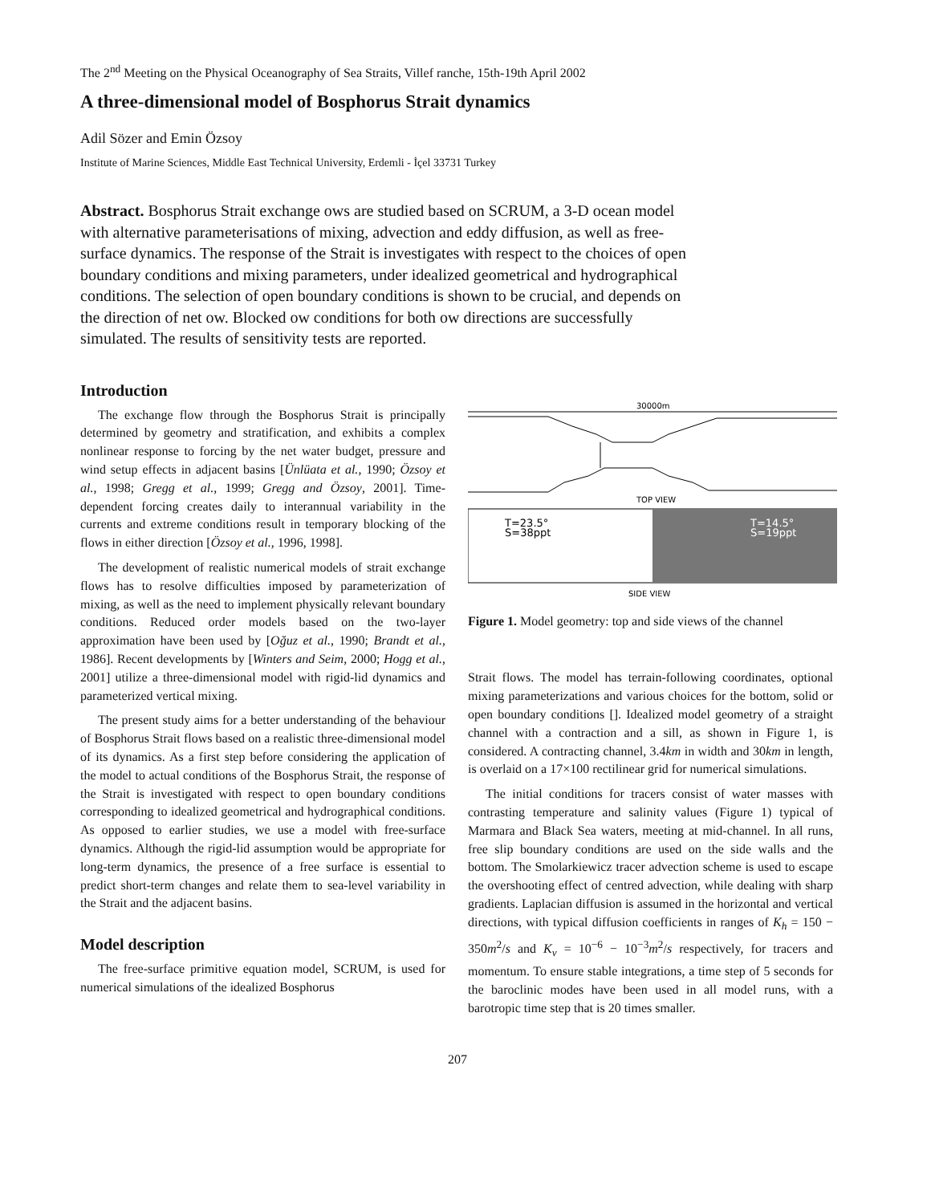The 2<sup>nd</sup> Meeting on the Physical Oceanography of Sea Straits, Villef ranche, 15th-19th April 2002
A three-dimensional model of Bosphorus Strait dynamics
Adil Sözer and Emin Özsoy
Institute of Marine Sciences, Middle East Technical University, Erdemli - İçel 33731 Turkey
Abstract. Bosphorus Strait exchange ows are studied based on SCRUM, a 3-D ocean model with alternative parameterisations of mixing, advection and eddy diffusion, as well as free-surface dynamics. The response of the Strait is investigates with respect to the choices of open boundary conditions and mixing parameters, under idealized geometrical and hydrographical conditions. The selection of open boundary conditions is shown to be crucial, and depends on the direction of net ow. Blocked ow conditions for both ow directions are successfully simulated. The results of sensitivity tests are reported.
Introduction
The exchange flow through the Bosphorus Strait is principally determined by geometry and stratification, and exhibits a complex nonlinear response to forcing by the net water budget, pressure and wind setup effects in adjacent basins [Ünlüata et al., 1990; Özsoy et al., 1998; Gregg et al., 1999; Gregg and Özsoy, 2001]. Time-dependent forcing creates daily to interannual variability in the currents and extreme conditions result in temporary blocking of the flows in either direction [Özsoy et al., 1996, 1998].
The development of realistic numerical models of strait exchange flows has to resolve difficulties imposed by parameterization of mixing, as well as the need to implement physically relevant boundary conditions. Reduced order models based on the two-layer approximation have been used by [Oğuz et al., 1990; Brandt et al., 1986]. Recent developments by [Winters and Seim, 2000; Hogg et al., 2001] utilize a three-dimensional model with rigid-lid dynamics and parameterized vertical mixing.
The present study aims for a better understanding of the behaviour of Bosphorus Strait flows based on a realistic three-dimensional model of its dynamics. As a first step before considering the application of the model to actual conditions of the Bosphorus Strait, the response of the Strait is investigated with respect to open boundary conditions corresponding to idealized geometrical and hydrographical conditions. As opposed to earlier studies, we use a model with free-surface dynamics. Although the rigid-lid assumption would be appropriate for long-term dynamics, the presence of a free surface is essential to predict short-term changes and relate them to sea-level variability in the Strait and the adjacent basins.
Model description
The free-surface primitive equation model, SCRUM, is used for numerical simulations of the idealized Bosphorus
30000m
TOP VIEW
T=23.5°
S=38ppt
T=14.5°
S=19ppt
SIDE VIEW
Figure 1. Model geometry: top and side views of the channel
Strait flows. The model has terrain-following coordinates, optional mixing parameterizations and various choices for the bottom, solid or open boundary conditions []. Idealized model geometry of a straight channel with a contraction and a sill, as shown in Figure 1, is considered. A contracting channel, 3.4km in width and 30km in length, is overlaid on a 17×100 rectilinear grid for numerical simulations.
The initial conditions for tracers consist of water masses with contrasting temperature and salinity values (Figure 1) typical of Marmara and Black Sea waters, meeting at mid-channel. In all runs, free slip boundary conditions are used on the side walls and the bottom. The Smolarkiewicz tracer advection scheme is used to escape the overshooting effect of centred advection, while dealing with sharp gradients. Laplacian diffusion is assumed in the horizontal and vertical directions, with typical diffusion coefficients in ranges of K<sub>h</sub> = 150 − 350m<sup>2</sup>/s and K<sub>v</sub> = 10<sup>−6</sup> − 10<sup>−3</sup>m<sup>2</sup>/s respectively, for tracers and momentum. To ensure stable integrations, a time step of 5 seconds for the baroclinic modes have been used in all model runs, with a barotropic time step that is 20 times smaller.
207